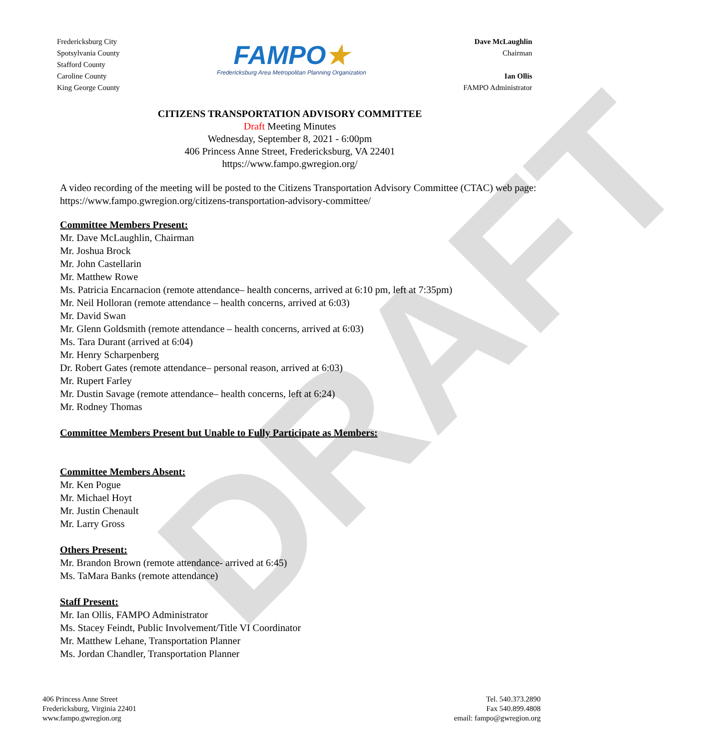DRAFT
Fredericksburg City
Spotsylvania County
Stafford County
Caroline County
King George County
FAMPO★
Fredericksburg Area Metropolitan Planning Organization
Dave McLaughlin
Chairman
Ian Ollis
FAMPO Administrator
CITIZENS TRANSPORTATION ADVISORY COMMITTEE
Draft Meeting Minutes
Wednesday, September 8, 2021 - 6:00pm
406 Princess Anne Street, Fredericksburg, VA 22401
https://www.fampo.gwregion.org/
A video recording of the meeting will be posted to the Citizens Transportation Advisory Committee (CTAC) web page: https://www.fampo.gwregion.org/citizens-transportation-advisory-committee/
Committee Members Present:
Mr. Dave McLaughlin, Chairman
Mr. Joshua Brock
Mr. John Castellarin
Mr. Matthew Rowe
Ms. Patricia Encarnacion (remote attendance– health concerns, arrived at 6:10 pm, left at 7:35pm)
Mr. Neil Holloran (remote attendance – health concerns, arrived at 6:03)
Mr. David Swan
Mr. Glenn Goldsmith (remote attendance – health concerns, arrived at 6:03)
Ms. Tara Durant (arrived at 6:04)
Mr. Henry Scharpenberg
Dr. Robert Gates (remote attendance– personal reason, arrived at 6:03)
Mr. Rupert Farley
Mr. Dustin Savage (remote attendance– health concerns, left at 6:24)
Mr. Rodney Thomas
Committee Members Present but Unable to Fully Participate as Members:
Committee Members Absent:
Mr. Ken Pogue
Mr. Michael Hoyt
Mr. Justin Chenault
Mr. Larry Gross
Others Present:
Mr. Brandon Brown (remote attendance- arrived at 6:45)
Ms. TaMara Banks (remote attendance)
Staff Present:
Mr. Ian Ollis, FAMPO Administrator
Ms. Stacey Feindt, Public Involvement/Title VI Coordinator
Mr. Matthew Lehane, Transportation Planner
Ms. Jordan Chandler, Transportation Planner
406 Princess Anne Street
Fredericksburg, Virginia 22401
www.fampo.gwregion.org
Tel. 540.373.2890
Fax 540.899.4808
email: fampo@gwregion.org